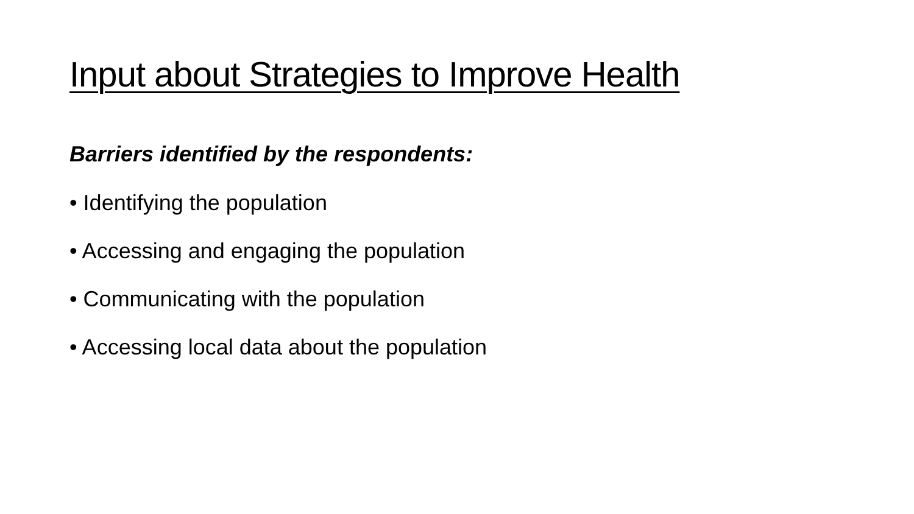Input about Strategies to Improve Health
Barriers identified by the respondents:
• Identifying the population
• Accessing and engaging the population
• Communicating with the population
• Accessing local data about the population